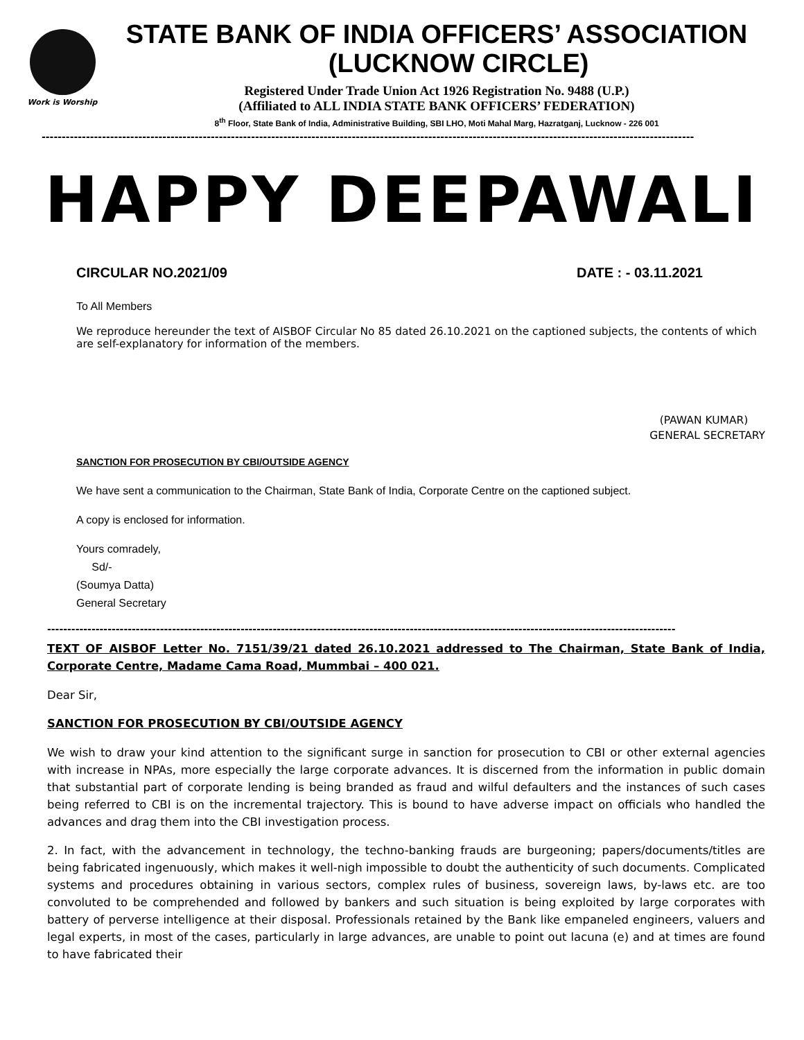Work is Worship
STATE BANK OF INDIA OFFICERS’ ASSOCIATION
(LUCKNOW CIRCLE)
Registered Under Trade Union Act 1926 Registration No. 9488 (U.P.)
(Affiliated to ALL INDIA STATE BANK OFFICERS’ FEDERATION)
8<sup>th</sup> Floor, State Bank of India, Administrative Building, SBI LHO, Moti Mahal Marg, Hazratganj, Lucknow - 226 001
------------------------------------------------------------------------------------------------------------------------------------------------------------------
HAPPY DEEPAWALI
CIRCULAR NO.2021/09 DATE : - 03.11.2021
To All Members
We reproduce hereunder the text of AISBOF Circular No 85 dated 26.10.2021 on the captioned subjects, the contents of which are self-explanatory for information of the members.
(PAWAN KUMAR)
GENERAL SECRETARY
SANCTION FOR PROSECUTION BY CBI/OUTSIDE AGENCY
We have sent a communication to the Chairman, State Bank of India, Corporate Centre on the captioned subject.
A copy is enclosed for information.
Yours comradely,
Sd/-
(Soumya Datta)
General Secretary
------------------------------------------------------------------------------------------------------------------------------------------------------------
TEXT OF AISBOF Letter No. 7151/39/21 dated 26.10.2021 addressed to The Chairman, State Bank of India, Corporate Centre, Madame Cama Road, Mummbai – 400 021.
Dear Sir,
SANCTION FOR PROSECUTION BY CBI/OUTSIDE AGENCY
We wish to draw your kind attention to the significant surge in sanction for prosecution to CBI or other external agencies with increase in NPAs, more especially the large corporate advances. It is discerned from the information in public domain that substantial part of corporate lending is being branded as fraud and wilful defaulters and the instances of such cases being referred to CBI is on the incremental trajectory. This is bound to have adverse impact on officials who handled the advances and drag them into the CBI investigation process.
2. In fact, with the advancement in technology, the techno-banking frauds are burgeoning; papers/documents/titles are being fabricated ingenuously, which makes it well-nigh impossible to doubt the authenticity of such documents. Complicated systems and procedures obtaining in various sectors, complex rules of business, sovereign laws, by-laws etc. are too convoluted to be comprehended and followed by bankers and such situation is being exploited by large corporates with battery of perverse intelligence at their disposal. Professionals retained by the Bank like empaneled engineers, valuers and legal experts, in most of the cases, particularly in large advances, are unable to point out lacuna (e) and at times are found to have fabricated their